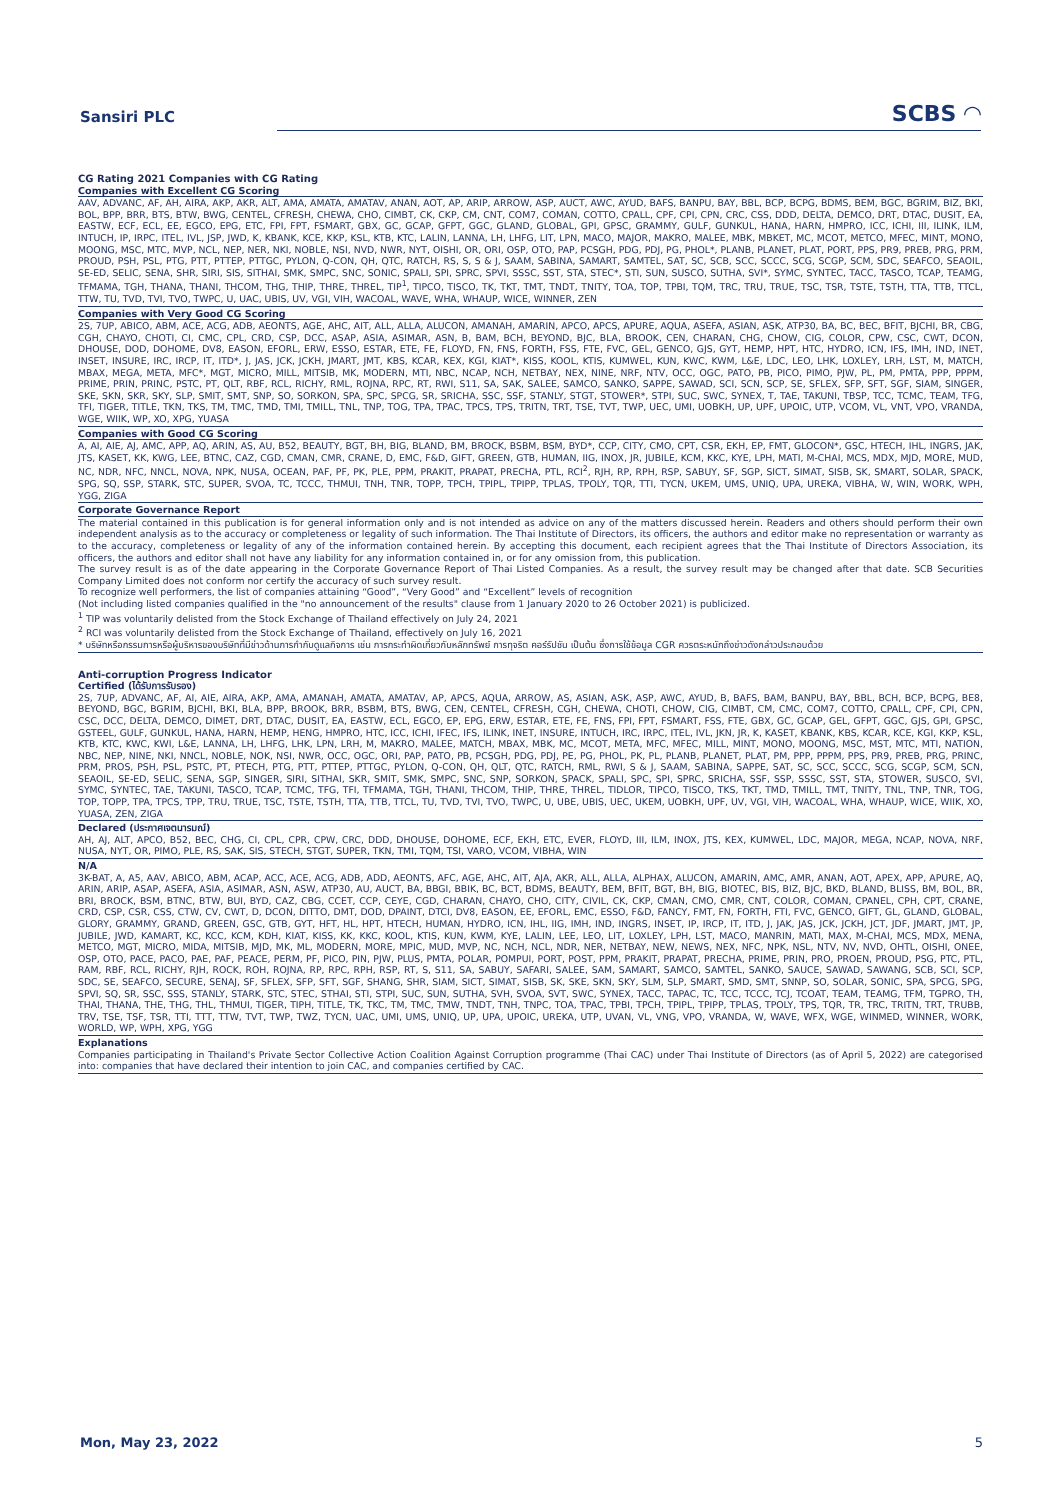Sansiri PLC SCBS ◠
CG Rating 2021 Companies with CG Rating
Companies with Excellent CG Scoring
AAV, ADVANC, AF, AH, AIRA, AKP, AKR, ALT, AMA, AMATA, AMATAV, ANAN, AOT, AP, ARIP, ARROW, ASP, AUCT, AWC, AYUD, BAFS, BANPU, BAY, BBL, BCP, BCPG, BDMS, BEM, BGC, BGRIM, BIZ, BKI, BOL, BPP, BRR, BTS, BTW, BWG, CENTEL, CFRESH, CHEWA, CHO, CIMBT, CK, CKP, CM, CNT, COM7, COMAN, COTTO, CPALL, CPF, CPI, CPN, CRC, CSS, DDD, DELTA, DEMCO, DRT, DTAC, DUSIT, EA, EASTW, ECF, ECL, EE, EGCO, EPG, ETC, FPI, FPT, FSMART, GBX, GC, GCAP, GFPT, GGC, GLAND, GLOBAL, GPI, GPSC, GRAMMY, GULF, GUNKUL, HANA, HARN, HMPRO, ICC, ICHI, III, ILINK, ILM, INTUCH, IP, IRPC, ITEL, IVL, JSP, JWD, K, KBANK, KCE, KKP, KSL, KTB, KTC, LALIN, LANNA, LH, LHFG, LIT, LPN, MACO, MAJOR, MAKRO, MALEE, MBK, MBKET, MC, MCOT, METCO, MFEC, MINT, MONO, MOONG, MSC, MTC, MVP, NCL, NEP, NER, NKI, NOBLE, NSI, NVD, NWR, NYT, OISHI, OR, ORI, OSP, OTO, PAP, PCSGH, PDG, PDJ, PG, PHOL*, PLANB, PLANET, PLAT, PORT, PPS, PR9, PREB, PRG, PRM, PROUD, PSH, PSL, PTG, PTT, PTTEP, PTTGC, PYLON, Q-CON, QH, QTC, RATCH, RS, S, S & J, SAAM, SABINA, SAMART, SAMTEL, SAT, SC, SCB, SCC, SCCC, SCG, SCGP, SCM, SDC, SEAFCO, SEAOIL, SE-ED, SELIC, SENA, SHR, SIRI, SIS, SITHAI, SMK, SMPC, SNC, SONIC, SPALI, SPI, SPRC, SPVI, SSSC, SST, STA, STEC*, STI, SUN, SUSCO, SUTHA, SVI*, SYMC, SYNTEC, TACC, TASCO, TCAP, TEAMG, TFMAMA, TGH, THANA, THANI, THCOM, THG, THIP, THRE, THREL, TIP<sup>1</sup>, TIPCO, TISCO, TK, TKT, TMT, TNDT, TNITY, TOA, TOP, TPBI, TQM, TRC, TRU, TRUE, TSC, TSR, TSTE, TSTH, TTA, TTB, TTCL, TTW, TU, TVD, TVI, TVO, TWPC, U, UAC, UBIS, UV, VGI, VIH, WACOAL, WAVE, WHA, WHAUP, WICE, WINNER, ZEN
Companies with Very Good CG Scoring
2S, 7UP, ABICO, ABM, ACE, ACG, ADB, AEONTS, AGE, AHC, AIT, ALL, ALLA, ALUCON, AMANAH, AMARIN, APCO, APCS, APURE, AQUA, ASEFA, ASIAN, ASK, ATP30, BA, BC, BEC, BFIT, BJCHI, BR, CBG, CGH, CHAYO, CHOTI, CI, CMC, CPL, CRD, CSP, DCC, ASAP, ASIA, ASIMAR, ASN, B, BAM, BCH, BEYOND, BJC, BLA, BROOK, CEN, CHARAN, CHG, CHOW, CIG, COLOR, CPW, CSC, CWT, DCON, DHOUSE, DOD, DOHOME, DV8, EASON, EFORL, ERW, ESSO, ESTAR, ETE, FE, FLOYD, FN, FNS, FORTH, FSS, FTE, FVC, GEL, GENCO, GJS, GYT, HEMP, HPT, HTC, HYDRO, ICN, IFS, IMH, IND, INET, INSET, INSURE, IRC, IRCP, IT, ITD*, J, JAS, JCK, JCKH, JMART, JMT, KBS, KCAR, KEX, KGI, KIAT*, KISS, KOOL, KTIS, KUMWEL, KUN, KWC, KWM, L&E, LDC, LEO, LHK, LOXLEY, LRH, LST, M, MATCH, MBAX, MEGA, META, MFC*, MGT, MICRO, MILL, MITSIB, MK, MODERN, MTI, NBC, NCAP, NCH, NETBAY, NEX, NINE, NRF, NTV, OCC, OGC, PATO, PB, PICO, PIMO, PJW, PL, PM, PMTA, PPP, PPPM, PRIME, PRIN, PRINC, PSTC, PT, QLT, RBF, RCL, RICHY, RML, ROJNA, RPC, RT, RWI, S11, SA, SAK, SALEE, SAMCO, SANKO, SAPPE, SAWAD, SCI, SCN, SCP, SE, SFLEX, SFP, SFT, SGF, SIAM, SINGER, SKE, SKN, SKR, SKY, SLP, SMIT, SMT, SNP, SO, SORKON, SPA, SPC, SPCG, SR, SRICHA, SSC, SSF, STANLY, STGT, STOWER*, STPI, SUC, SWC, SYNEX, T, TAE, TAKUNI, TBSP, TCC, TCMC, TEAM, TFG, TFI, TIGER, TITLE, TKN, TKS, TM, TMC, TMD, TMI, TMILL, TNL, TNP, TOG, TPA, TPAC, TPCS, TPS, TRITN, TRT, TSE, TVT, TWP, UEC, UMI, UOBKH, UP, UPF, UPOIC, UTP, VCOM, VL, VNT, VPO, VRANDA, WGE, WIIK, WP, XO, XPG, YUASA
Companies with Good CG Scoring
A, AI, AIE, AJ, AMC, APP, AQ, ARIN, AS, AU, B52, BEAUTY, BGT, BH, BIG, BLAND, BM, BROCK, BSBM, BSM, BYD*, CCP, CITY, CMO, CPT, CSR, EKH, EP, FMT, GLOCON*, GSC, HTECH, IHL, INGRS, JAK, JTS, KASET, KK, KWG, LEE, BTNC, CAZ, CGD, CMAN, CMR, CRANE, D, EMC, F&D, GIFT, GREEN, GTB, HUMAN, IIG, INOX, JR, JUBILE, KCM, KKC, KYE, LPH, MATI, M-CHAI, MCS, MDX, MJD, MORE, MUD, NC, NDR, NFC, NNCL, NOVA, NPK, NUSA, OCEAN, PAF, PF, PK, PLE, PPM, PRAKIT, PRAPAT, PRECHA, PTL, RCI<sup>2</sup>, RJH, RP, RPH, RSP, SABUY, SF, SGP, SICT, SIMAT, SISB, SK, SMART, SOLAR, SPACK, SPG, SQ, SSP, STARK, STC, SUPER, SVOA, TC, TCCC, THMUI, TNH, TNR, TOPP, TPCH, TPIPL, TPIPP, TPLAS, TPOLY, TQR, TTI, TYCN, UKEM, UMS, UNIQ, UPA, UREKA, VIBHA, W, WIN, WORK, WPH, YGG, ZIGA
Corporate Governance Report
The material contained in this publication is for general information only and is not intended as advice on any of the matters discussed herein. Readers and others should perform their own independent analysis as to the accuracy or completeness or legality of such information. The Thai Institute of Directors, its officers, the authors and editor make no representation or warranty as to the accuracy, completeness or legality of any of the information contained herein. By accepting this document, each recipient agrees that the Thai Institute of Directors Association, its officers, the authors and editor shall not have any liability for any information contained in, or for any omission from, this publication.
The survey result is as of the date appearing in the Corporate Governance Report of Thai Listed Companies. As a result, the survey result may be changed after that date. SCB Securities Company Limited does not conform nor certify the accuracy of such survey result.
To recognize well performers, the list of companies attaining “Good”, “Very Good” and “Excellent” levels of recognition
(Not including listed companies qualified in the "no announcement of the results" clause from 1 January 2020 to 26 October 2021) is publicized.
<sup>1</sup> TIP was voluntarily delisted from the Stock Exchange of Thailand effectively on July 24, 2021
<sup>2</sup> RCI was voluntarily delisted from the Stock Exchange of Thailand, effectively on July 16, 2021
* บริษัทหรือกรรมการหรือผู้บริหารของบริษัทที่มีข่าวด้านการกำกับดูแลกิจการ เช่น การกระทำผิดเกี่ยวกับหลักทรัพย์ การทุจริต คอร์รัปชัน เป็นต้น ซึ่งการใช้ข้อมูล CGR ควรตระหนักถึงข่าวดังกล่าวประกอบด้วย
Anti-corruption Progress Indicator
Certified (ได้รับการรับรอง)
2S, 7UP, ADVANC, AF, AI, AIE, AIRA, AKP, AMA, AMANAH, AMATA, AMATAV, AP, APCS, AQUA, ARROW, AS, ASIAN, ASK, ASP, AWC, AYUD, B, BAFS, BAM, BANPU, BAY, BBL, BCH, BCP, BCPG, BE8, BEYOND, BGC, BGRIM, BJCHI, BKI, BLA, BPP, BROOK, BRR, BSBM, BTS, BWG, CEN, CENTEL, CFRESH, CGH, CHEWA, CHOTI, CHOW, CIG, CIMBT, CM, CMC, COM7, COTTO, CPALL, CPF, CPI, CPN, CSC, DCC, DELTA, DEMCO, DIMET, DRT, DTAC, DUSIT, EA, EASTW, ECL, EGCO, EP, EPG, ERW, ESTAR, ETE, FE, FNS, FPI, FPT, FSMART, FSS, FTE, GBX, GC, GCAP, GEL, GFPT, GGC, GJS, GPI, GPSC, GSTEEL, GULF, GUNKUL, HANA, HARN, HEMP, HENG, HMPRO, HTC, ICC, ICHI, IFEC, IFS, ILINK, INET, INSURE, INTUCH, IRC, IRPC, ITEL, IVL, JKN, JR, K, KASET, KBANK, KBS, KCAR, KCE, KGI, KKP, KSL, KTB, KTC, KWC, KWI, L&E, LANNA, LH, LHFG, LHK, LPN, LRH, M, MAKRO, MALEE, MATCH, MBAX, MBK, MC, MCOT, META, MFC, MFEC, MILL, MINT, MONO, MOONG, MSC, MST, MTC, MTI, NATION, NBC, NEP, NINE, NKI, NNCL, NOBLE, NOK, NSI, NWR, OCC, OGC, ORI, PAP, PATO, PB, PCSGH, PDG, PDJ, PE, PG, PHOL, PK, PL, PLANB, PLANET, PLAT, PM, PPP, PPPM, PPS, PR9, PREB, PRG, PRINC, PRM, PROS, PSH, PSL, PSTC, PT, PTECH, PTG, PTT, PTTEP, PTTGC, PYLON, Q-CON, QH, QLT, QTC, RATCH, RML, RWI, S & J, SAAM, SABINA, SAPPE, SAT, SC, SCC, SCCC, SCG, SCGP, SCM, SCN, SEAOIL, SE-ED, SELIC, SENA, SGP, SINGER, SIRI, SITHAI, SKR, SMIT, SMK, SMPC, SNC, SNP, SORKON, SPACK, SPALI, SPC, SPI, SPRC, SRICHA, SSF, SSP, SSSC, SST, STA, STOWER, SUSCO, SVI, SYMC, SYNTEC, TAE, TAKUNI, TASCO, TCAP, TCMC, TFG, TFI, TFMAMA, TGH, THANI, THCOM, THIP, THRE, THREL, TIDLOR, TIPCO, TISCO, TKS, TKT, TMD, TMILL, TMT, TNITY, TNL, TNP, TNR, TOG, TOP, TOPP, TPA, TPCS, TPP, TRU, TRUE, TSC, TSTE, TSTH, TTA, TTB, TTCL, TU, TVD, TVI, TVO, TWPC, U, UBE, UBIS, UEC, UKEM, UOBKH, UPF, UV, VGI, VIH, WACOAL, WHA, WHAUP, WICE, WIIK, XO, YUASA, ZEN, ZIGA
Declared (ประกาศเจตนารมณ์)
AH, AJ, ALT, APCO, B52, BEC, CHG, CI, CPL, CPR, CPW, CRC, DDD, DHOUSE, DOHOME, ECF, EKH, ETC, EVER, FLOYD, III, ILM, INOX, JTS, KEX, KUMWEL, LDC, MAJOR, MEGA, NCAP, NOVA, NRF, NUSA, NYT, OR, PIMO, PLE, RS, SAK, SIS, STECH, STGT, SUPER, TKN, TMI, TQM, TSI, VARO, VCOM, VIBHA, WIN
N/A
3K-BAT, A, A5, AAV, ABICO, ABM, ACAP, ACC, ACE, ACG, ADB, ADD, AEONTS, AFC, AGE, AHC, AIT, AJA, AKR, ALL, ALLA, ALPHAX, ALUCON, AMARIN, AMC, AMR, ANAN, AOT, APEX, APP, APURE, AQ, ARIN, ARIP, ASAP, ASEFA, ASIA, ASIMAR, ASN, ASW, ATP30, AU, AUCT, BA, BBGI, BBIK, BC, BCT, BDMS, BEAUTY, BEM, BFIT, BGT, BH, BIG, BIOTEC, BIS, BIZ, BJC, BKD, BLAND, BLISS, BM, BOL, BR, BRI, BROCK, BSM, BTNC, BTW, BUI, BYD, CAZ, CBG, CCET, CCP, CEYE, CGD, CHARAN, CHAYO, CHO, CITY, CIVIL, CK, CKP, CMAN, CMO, CMR, CNT, COLOR, COMAN, CPANEL, CPH, CPT, CRANE, CRD, CSP, CSR, CSS, CTW, CV, CWT, D, DCON, DITTO, DMT, DOD, DPAINT, DTCI, DV8, EASON, EE, EFORL, EMC, ESSO, F&D, FANCY, FMT, FN, FORTH, FTI, FVC, GENCO, GIFT, GL, GLAND, GLOBAL, GLORY, GRAMMY, GRAND, GREEN, GSC, GTB, GYT, HFT, HL, HPT, HTECH, HUMAN, HYDRO, ICN, IHL, IIG, IMH, IND, INGRS, INSET, IP, IRCP, IT, ITD, J, JAK, JAS, JCK, JCKH, JCT, JDF, JMART, JMT, JP, JUBILE, JWD, KAMART, KC, KCC, KCM, KDH, KIAT, KISS, KK, KKC, KOOL, KTIS, KUN, KWM, KYE, LALIN, LEE, LEO, LIT, LOXLEY, LPH, LST, MACO, MANRIN, MATI, MAX, M-CHAI, MCS, MDX, MENA, METCO, MGT, MICRO, MIDA, MITSIB, MJD, MK, ML, MODERN, MORE, MPIC, MUD, MVP, NC, NCH, NCL, NDR, NER, NETBAY, NEW, NEWS, NEX, NFC, NPK, NSL, NTV, NV, NVD, OHTL, OISHI, ONEE, OSP, OTO, PACE, PACO, PAE, PAF, PEACE, PERM, PF, PICO, PIN, PJW, PLUS, PMTA, POLAR, POMPUI, PORT, POST, PPM, PRAKIT, PRAPAT, PRECHA, PRIME, PRIN, PRO, PROEN, PROUD, PSG, PTC, PTL, RAM, RBF, RCL, RICHY, RJH, ROCK, ROH, ROJNA, RP, RPC, RPH, RSP, RT, S, S11, SA, SABUY, SAFARI, SALEE, SAM, SAMART, SAMCO, SAMTEL, SANKO, SAUCE, SAWAD, SAWANG, SCB, SCI, SCP, SDC, SE, SEAFCO, SECURE, SENAJ, SF, SFLEX, SFP, SFT, SGF, SHANG, SHR, SIAM, SICT, SIMAT, SISB, SK, SKE, SKN, SKY, SLM, SLP, SMART, SMD, SMT, SNNP, SO, SOLAR, SONIC, SPA, SPCG, SPG, SPVI, SQ, SR, SSC, SSS, STANLY, STARK, STC, STEC, STHAI, STI, STPI, SUC, SUN, SUTHA, SVH, SVOA, SVT, SWC, SYNEX, TACC, TAPAC, TC, TCC, TCCC, TCJ, TCOAT, TEAM, TEAMG, TFM, TGPRO, TH, THAI, THANA, THE, THG, THL, THMUI, TIGER, TIPH, TITLE, TK, TKC, TM, TMC, TMW, TNDT, TNH, TNPC, TOA, TPAC, TPBI, TPCH, TPIPL, TPIPP, TPLAS, TPOLY, TPS, TQR, TR, TRC, TRITN, TRT, TRUBB, TRV, TSE, TSF, TSR, TTI, TTT, TTW, TVT, TWP, TWZ, TYCN, UAC, UMI, UMS, UNIQ, UP, UPA, UPOIC, UREKA, UTP, UVAN, VL, VNG, VPO, VRANDA, W, WAVE, WFX, WGE, WINMED, WINNER, WORK, WORLD, WP, WPH, XPG, YGG
Explanations
Companies participating in Thailand's Private Sector Collective Action Coalition Against Corruption programme (Thai CAC) under Thai Institute of Directors (as of April 5, 2022) are categorised into: companies that have declared their intention to join CAC, and companies certified by CAC.
Mon, May 23, 2022 5